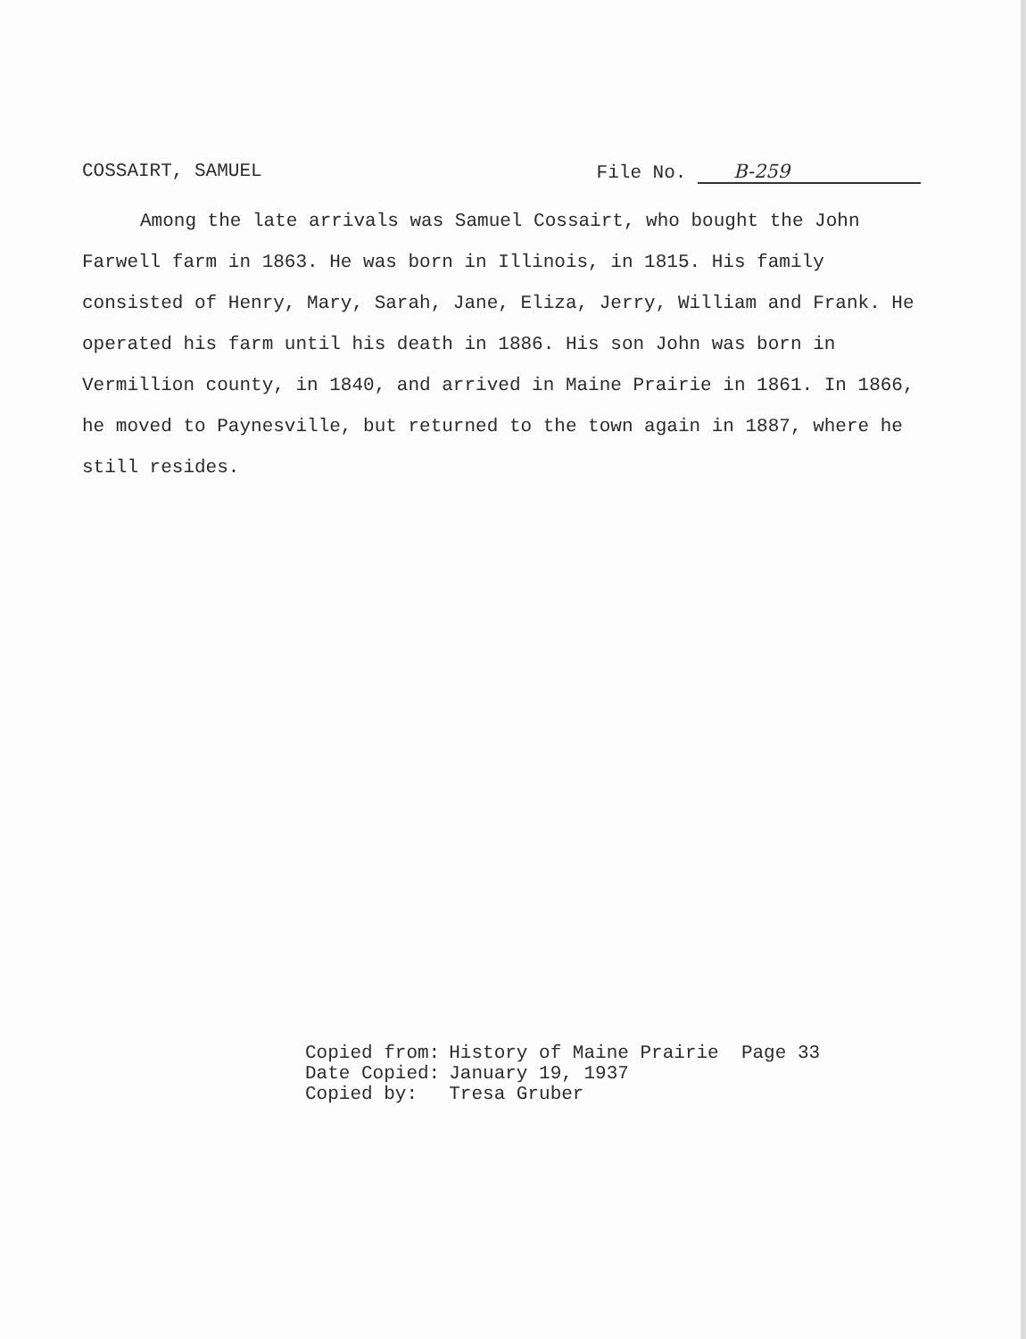COSSAIRT, SAMUEL File No. B-259
Among the late arrivals was Samuel Cossairt, who bought the John Farwell farm in 1863. He was born in Illinois, in 1815. His family consisted of Henry, Mary, Sarah, Jane, Eliza, Jerry, William and Frank. He operated his farm until his death in 1886. His son John was born in Vermillion county, in 1840, and arrived in Maine Prairie in 1861. In 1866, he moved to Paynesville, but returned to the town again in 1887, where he still resides.
| Copied from: | History of Maine Prairie Page 33 |
| Date Copied: | January 19, 1937 |
| Copied by: | Tresa Gruber |